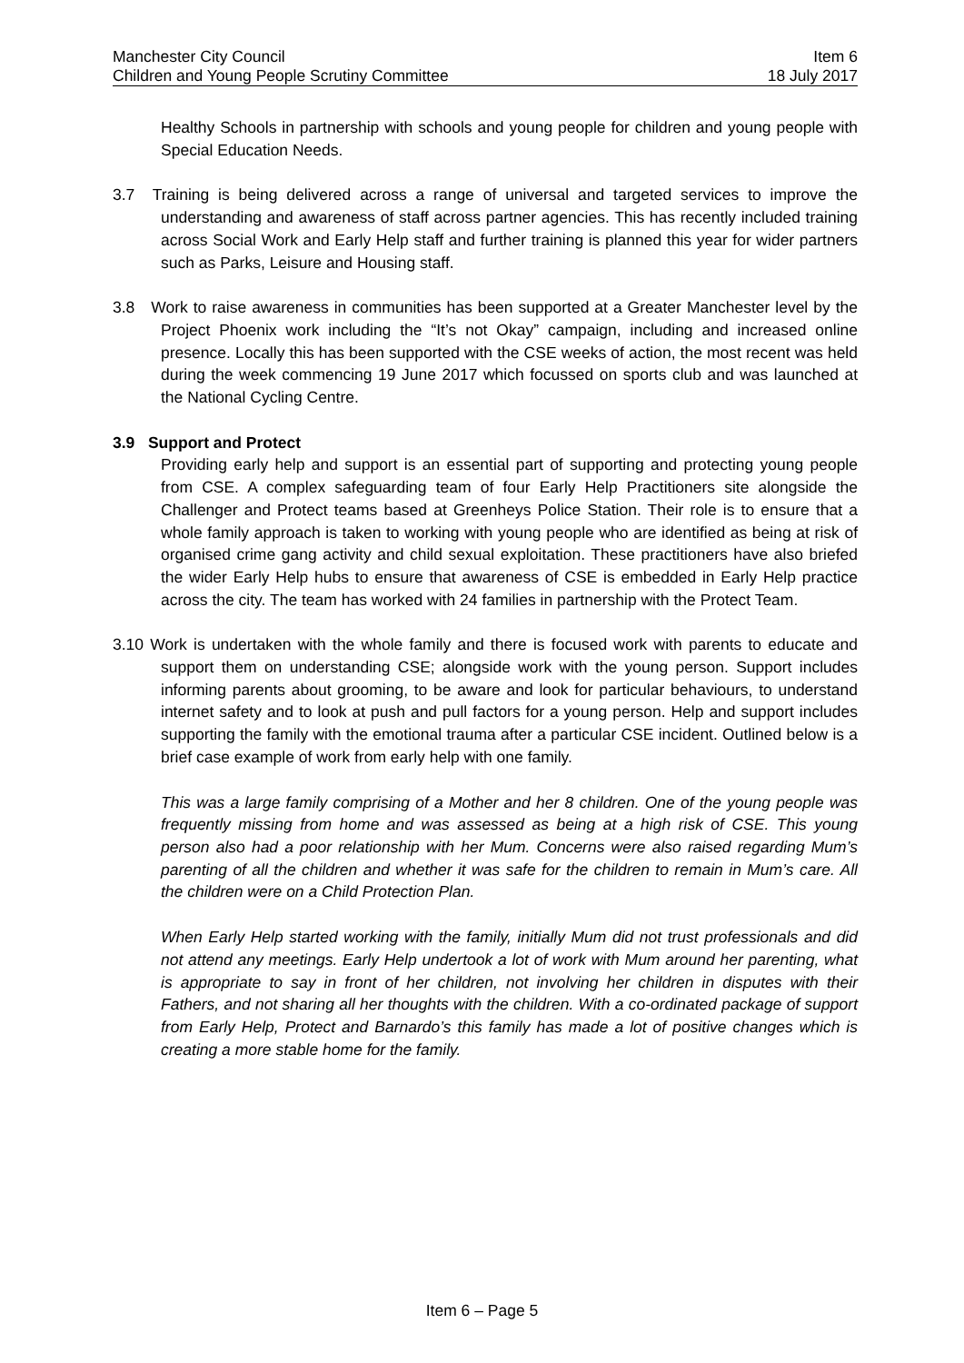Manchester City Council Item 6
Children and Young People Scrutiny Committee 18 July 2017
Healthy Schools in partnership with schools and young people for children and young people with Special Education Needs.
3.7 Training is being delivered across a range of universal and targeted services to improve the understanding and awareness of staff across partner agencies. This has recently included training across Social Work and Early Help staff and further training is planned this year for wider partners such as Parks, Leisure and Housing staff.
3.8 Work to raise awareness in communities has been supported at a Greater Manchester level by the Project Phoenix work including the “It’s not Okay” campaign, including and increased online presence. Locally this has been supported with the CSE weeks of action, the most recent was held during the week commencing 19 June 2017 which focussed on sports club and was launched at the National Cycling Centre.
3.9 Support and Protect
Providing early help and support is an essential part of supporting and protecting young people from CSE. A complex safeguarding team of four Early Help Practitioners site alongside the Challenger and Protect teams based at Greenheys Police Station. Their role is to ensure that a whole family approach is taken to working with young people who are identified as being at risk of organised crime gang activity and child sexual exploitation. These practitioners have also briefed the wider Early Help hubs to ensure that awareness of CSE is embedded in Early Help practice across the city. The team has worked with 24 families in partnership with the Protect Team.
3.10 Work is undertaken with the whole family and there is focused work with parents to educate and support them on understanding CSE; alongside work with the young person. Support includes informing parents about grooming, to be aware and look for particular behaviours, to understand internet safety and to look at push and pull factors for a young person. Help and support includes supporting the family with the emotional trauma after a particular CSE incident. Outlined below is a brief case example of work from early help with one family.
This was a large family comprising of a Mother and her 8 children. One of the young people was frequently missing from home and was assessed as being at a high risk of CSE. This young person also had a poor relationship with her Mum. Concerns were also raised regarding Mum’s parenting of all the children and whether it was safe for the children to remain in Mum’s care. All the children were on a Child Protection Plan.
When Early Help started working with the family, initially Mum did not trust professionals and did not attend any meetings. Early Help undertook a lot of work with Mum around her parenting, what is appropriate to say in front of her children, not involving her children in disputes with their Fathers, and not sharing all her thoughts with the children. With a co-ordinated package of support from Early Help, Protect and Barnardo’s this family has made a lot of positive changes which is creating a more stable home for the family.
Item 6 – Page 5